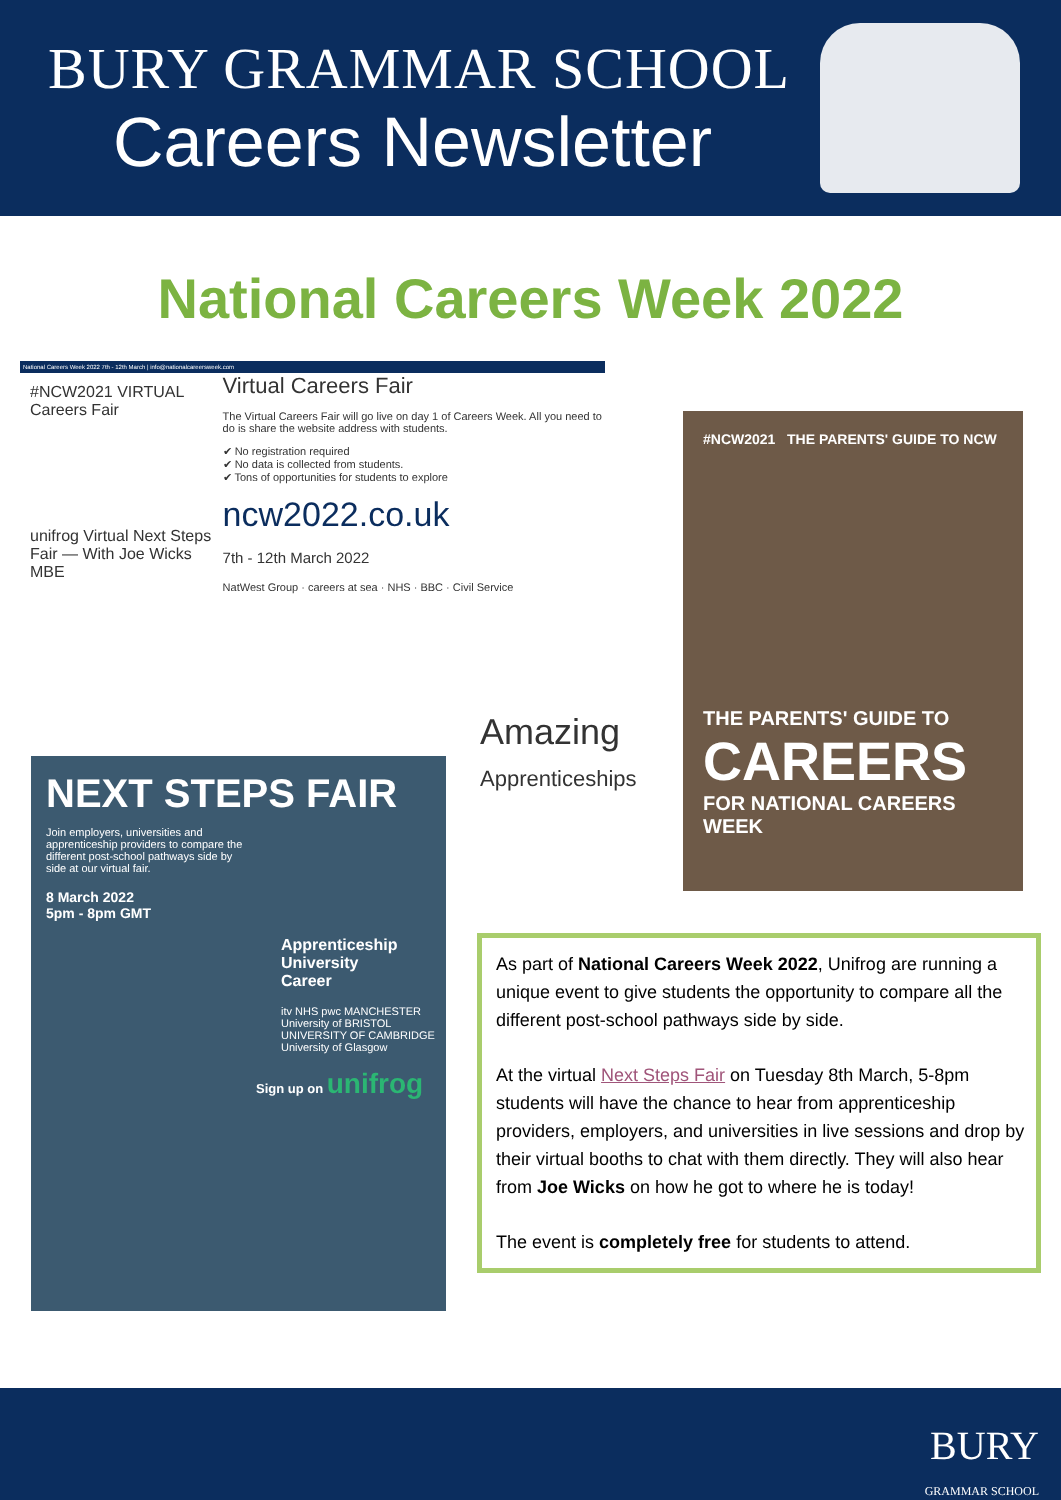BURY GRAMMAR SCHOOL
Careers Newsletter
National Careers Week 2022
National Careers Week 2022 7th - 12th March | info@nationalcareersweek.com
#NCW2021 VIRTUAL Careers Fair
unifrog Virtual Next Steps Fair — With Joe Wicks MBE
Virtual Careers Fair
The Virtual Careers Fair will go live on day 1 of Careers Week. All you need to do is share the website address with students.
✔ No registration required
✔ No data is collected from students.
✔ Tons of opportunities for students to explore
ncw2022.co.uk
7th - 12th March 2022
NatWest Group · careers at sea · NHS · BBC · Civil Service
Amazing
Apprenticeships
#NCW2021 THE PARENTS' GUIDE TO NCW
THE PARENTS' GUIDE TO
CAREERS
FOR NATIONAL CAREERS WEEK
NEXT STEPS FAIR
Join employers, universities and apprenticeship providers to compare the different post-school pathways side by side at our virtual fair.
8 March 2022
5pm - 8pm GMT
Apprenticeship
University
Career
itv NHS pwc MANCHESTER University of BRISTOL UNIVERSITY OF CAMBRIDGE University of Glasgow
Sign up on unifrog
As part of National Careers Week 2022, Unifrog are running a unique event to give students the opportunity to compare all the different post-school pathways side by side.
At the virtual Next Steps Fair on Tuesday 8th March, 5-8pm students will have the chance to hear from apprenticeship providers, employers, and universities in live sessions and drop by their virtual booths to chat with them directly. They will also hear from Joe Wicks on how he got to where he is today!
The event is completely free for students to attend.
BURY
GRAMMAR SCHOOL